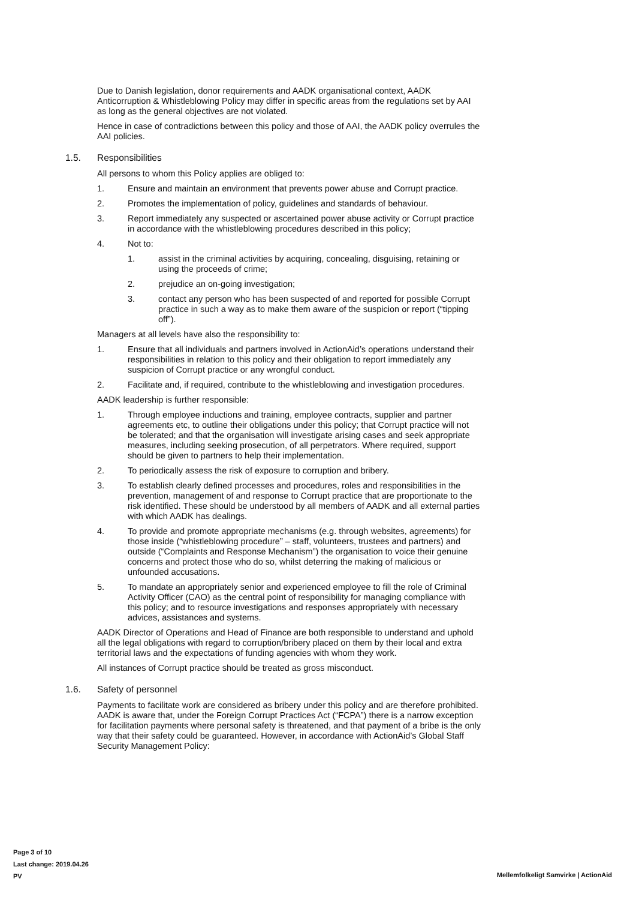Due to Danish legislation, donor requirements and AADK organisational context, AADK Anticorruption & Whistleblowing Policy may differ in specific areas from the regulations set by AAI as long as the general objectives are not violated.
Hence in case of contradictions between this policy and those of AAI, the AADK policy overrules the AAI policies.
1.5. Responsibilities
All persons to whom this Policy applies are obliged to:
1. Ensure and maintain an environment that prevents power abuse and Corrupt practice.
2. Promotes the implementation of policy, guidelines and standards of behaviour.
3. Report immediately any suspected or ascertained power abuse activity or Corrupt practice in accordance with the whistleblowing procedures described in this policy;
4. Not to:
1. assist in the criminal activities by acquiring, concealing, disguising, retaining or using the proceeds of crime;
2. prejudice an on-going investigation;
3. contact any person who has been suspected of and reported for possible Corrupt practice in such a way as to make them aware of the suspicion or report (“tipping off”).
Managers at all levels have also the responsibility to:
1. Ensure that all individuals and partners involved in ActionAid’s operations understand their responsibilities in relation to this policy and their obligation to report immediately any suspicion of Corrupt practice or any wrongful conduct.
2. Facilitate and, if required, contribute to the whistleblowing and investigation procedures.
AADK leadership is further responsible:
1. Through employee inductions and training, employee contracts, supplier and partner agreements etc, to outline their obligations under this policy; that Corrupt practice will not be tolerated; and that the organisation will investigate arising cases and seek appropriate measures, including seeking prosecution, of all perpetrators. Where required, support should be given to partners to help their implementation.
2. To periodically assess the risk of exposure to corruption and bribery.
3. To establish clearly defined processes and procedures, roles and responsibilities in the prevention, management of and response to Corrupt practice that are proportionate to the risk identified. These should be understood by all members of AADK and all external parties with which AADK has dealings.
4. To provide and promote appropriate mechanisms (e.g. through websites, agreements) for those inside (“whistleblowing procedure” – staff, volunteers, trustees and partners) and outside (“Complaints and Response Mechanism”) the organisation to voice their genuine concerns and protect those who do so, whilst deterring the making of malicious or unfounded accusations.
5. To mandate an appropriately senior and experienced employee to fill the role of Criminal Activity Officer (CAO) as the central point of responsibility for managing compliance with this policy; and to resource investigations and responses appropriately with necessary advices, assistances and systems.
AADK Director of Operations and Head of Finance are both responsible to understand and uphold all the legal obligations with regard to corruption/bribery placed on them by their local and extra territorial laws and the expectations of funding agencies with whom they work.
All instances of Corrupt practice should be treated as gross misconduct.
1.6. Safety of personnel
Payments to facilitate work are considered as bribery under this policy and are therefore prohibited. AADK is aware that, under the Foreign Corrupt Practices Act (“FCPA”) there is a narrow exception for facilitation payments where personal safety is threatened, and that payment of a bribe is the only way that their safety could be guaranteed. However, in accordance with ActionAid’s Global Staff Security Management Policy:
Page 3 of 10
Last change: 2019.04.26
PV
Mellemfolkeligt Samvirke | ActionAid